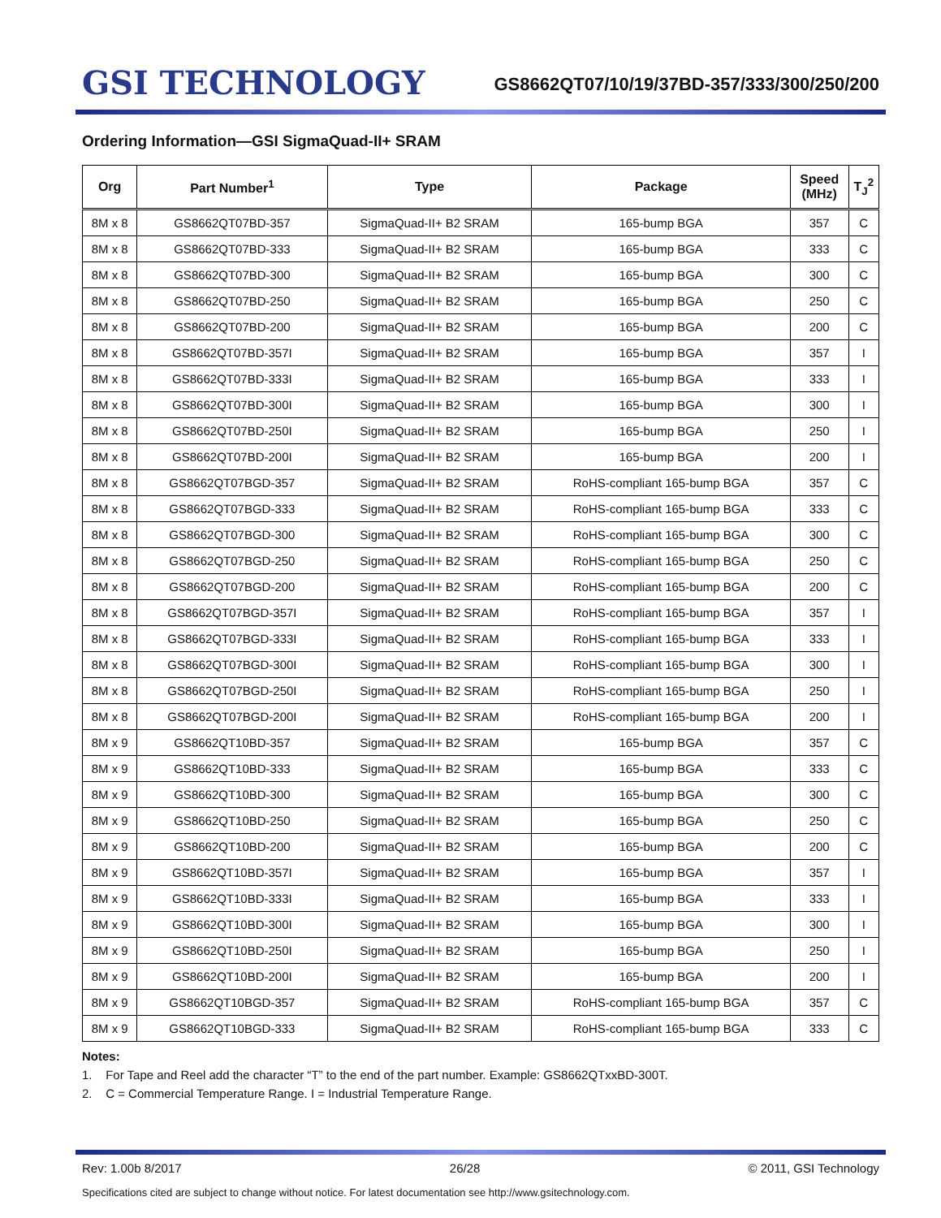GSI TECHNOLOGY
GS8662QT07/10/19/37BD-357/333/300/250/200
Ordering Information—GSI SigmaQuad-II+ SRAM
| Org | Part Number<sup>1</sup> | Type | Package | Speed (MHz) | T<sub>J</sub><sup>2</sup> |
| --- | --- | --- | --- | --- | --- |
| 8M x 8 | GS8662QT07BD-357 | SigmaQuad-II+ B2 SRAM | 165-bump BGA | 357 | C |
| 8M x 8 | GS8662QT07BD-333 | SigmaQuad-II+ B2 SRAM | 165-bump BGA | 333 | C |
| 8M x 8 | GS8662QT07BD-300 | SigmaQuad-II+ B2 SRAM | 165-bump BGA | 300 | C |
| 8M x 8 | GS8662QT07BD-250 | SigmaQuad-II+ B2 SRAM | 165-bump BGA | 250 | C |
| 8M x 8 | GS8662QT07BD-200 | SigmaQuad-II+ B2 SRAM | 165-bump BGA | 200 | C |
| 8M x 8 | GS8662QT07BD-357I | SigmaQuad-II+ B2 SRAM | 165-bump BGA | 357 | I |
| 8M x 8 | GS8662QT07BD-333I | SigmaQuad-II+ B2 SRAM | 165-bump BGA | 333 | I |
| 8M x 8 | GS8662QT07BD-300I | SigmaQuad-II+ B2 SRAM | 165-bump BGA | 300 | I |
| 8M x 8 | GS8662QT07BD-250I | SigmaQuad-II+ B2 SRAM | 165-bump BGA | 250 | I |
| 8M x 8 | GS8662QT07BD-200I | SigmaQuad-II+ B2 SRAM | 165-bump BGA | 200 | I |
| 8M x 8 | GS8662QT07BGD-357 | SigmaQuad-II+ B2 SRAM | RoHS-compliant 165-bump BGA | 357 | C |
| 8M x 8 | GS8662QT07BGD-333 | SigmaQuad-II+ B2 SRAM | RoHS-compliant 165-bump BGA | 333 | C |
| 8M x 8 | GS8662QT07BGD-300 | SigmaQuad-II+ B2 SRAM | RoHS-compliant 165-bump BGA | 300 | C |
| 8M x 8 | GS8662QT07BGD-250 | SigmaQuad-II+ B2 SRAM | RoHS-compliant 165-bump BGA | 250 | C |
| 8M x 8 | GS8662QT07BGD-200 | SigmaQuad-II+ B2 SRAM | RoHS-compliant 165-bump BGA | 200 | C |
| 8M x 8 | GS8662QT07BGD-357I | SigmaQuad-II+ B2 SRAM | RoHS-compliant 165-bump BGA | 357 | I |
| 8M x 8 | GS8662QT07BGD-333I | SigmaQuad-II+ B2 SRAM | RoHS-compliant 165-bump BGA | 333 | I |
| 8M x 8 | GS8662QT07BGD-300I | SigmaQuad-II+ B2 SRAM | RoHS-compliant 165-bump BGA | 300 | I |
| 8M x 8 | GS8662QT07BGD-250I | SigmaQuad-II+ B2 SRAM | RoHS-compliant 165-bump BGA | 250 | I |
| 8M x 8 | GS8662QT07BGD-200I | SigmaQuad-II+ B2 SRAM | RoHS-compliant 165-bump BGA | 200 | I |
| 8M x 9 | GS8662QT10BD-357 | SigmaQuad-II+ B2 SRAM | 165-bump BGA | 357 | C |
| 8M x 9 | GS8662QT10BD-333 | SigmaQuad-II+ B2 SRAM | 165-bump BGA | 333 | C |
| 8M x 9 | GS8662QT10BD-300 | SigmaQuad-II+ B2 SRAM | 165-bump BGA | 300 | C |
| 8M x 9 | GS8662QT10BD-250 | SigmaQuad-II+ B2 SRAM | 165-bump BGA | 250 | C |
| 8M x 9 | GS8662QT10BD-200 | SigmaQuad-II+ B2 SRAM | 165-bump BGA | 200 | C |
| 8M x 9 | GS8662QT10BD-357I | SigmaQuad-II+ B2 SRAM | 165-bump BGA | 357 | I |
| 8M x 9 | GS8662QT10BD-333I | SigmaQuad-II+ B2 SRAM | 165-bump BGA | 333 | I |
| 8M x 9 | GS8662QT10BD-300I | SigmaQuad-II+ B2 SRAM | 165-bump BGA | 300 | I |
| 8M x 9 | GS8662QT10BD-250I | SigmaQuad-II+ B2 SRAM | 165-bump BGA | 250 | I |
| 8M x 9 | GS8662QT10BD-200I | SigmaQuad-II+ B2 SRAM | 165-bump BGA | 200 | I |
| 8M x 9 | GS8662QT10BGD-357 | SigmaQuad-II+ B2 SRAM | RoHS-compliant 165-bump BGA | 357 | C |
| 8M x 9 | GS8662QT10BGD-333 | SigmaQuad-II+ B2 SRAM | RoHS-compliant 165-bump BGA | 333 | C |
Notes:
1. For Tape and Reel add the character “T” to the end of the part number. Example: GS8662QTxxBD-300T.
2. C = Commercial Temperature Range. I = Industrial Temperature Range.
Rev: 1.00b 8/2017 26/28 © 2011, GSI Technology
Specifications cited are subject to change without notice. For latest documentation see http://www.gsitechnology.com.